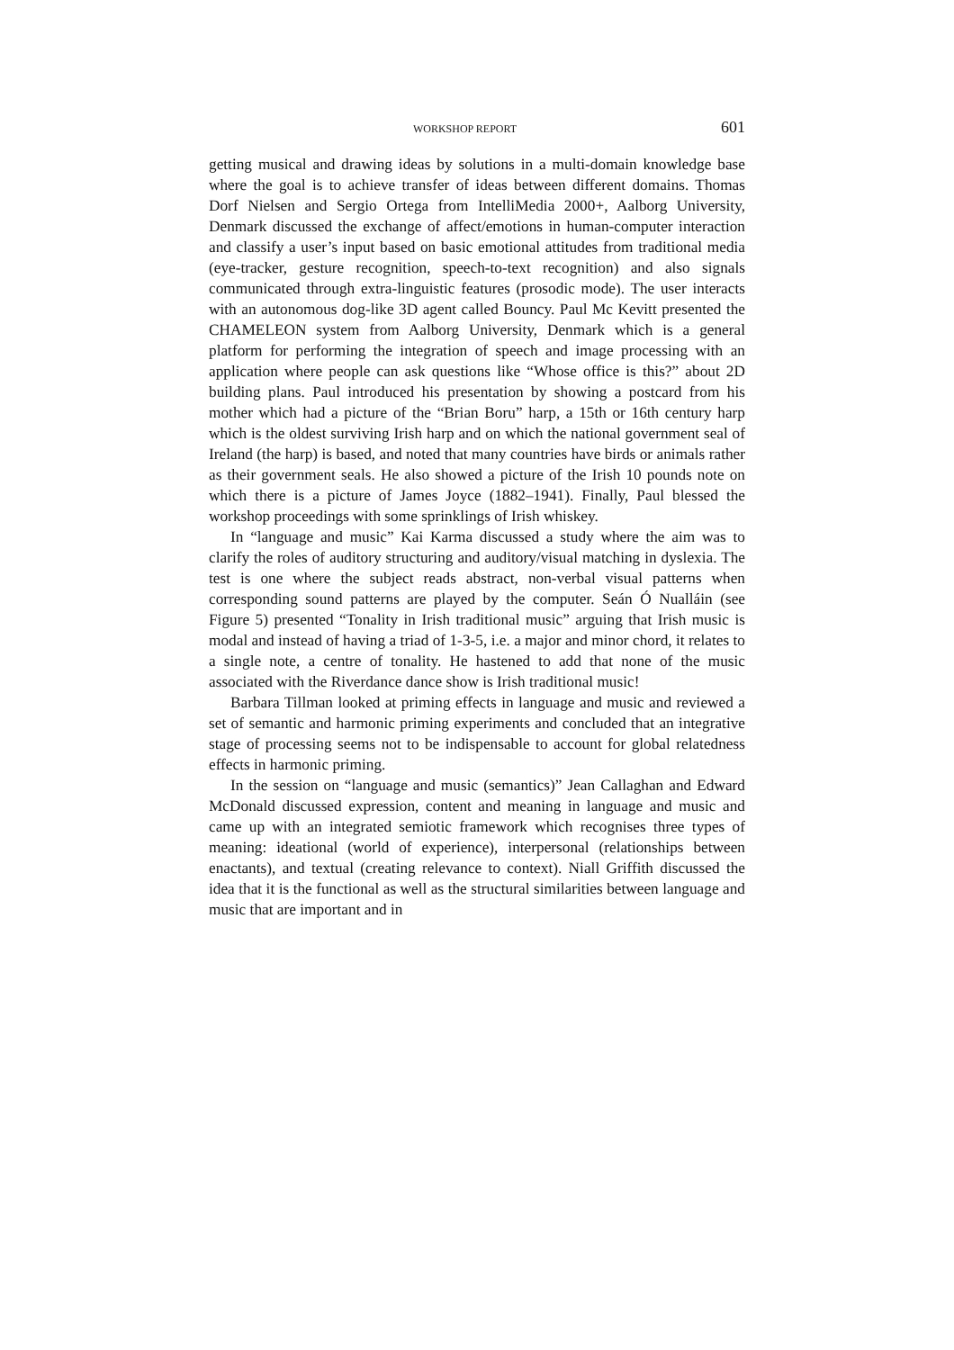WORKSHOP REPORT 601
getting musical and drawing ideas by solutions in a multi-domain knowledge base where the goal is to achieve transfer of ideas between different domains. Thomas Dorf Nielsen and Sergio Ortega from IntelliMedia 2000+, Aalborg University, Denmark discussed the exchange of affect/emotions in human-computer interaction and classify a user’s input based on basic emotional attitudes from traditional media (eye-tracker, gesture recognition, speech-to-text recognition) and also signals communicated through extra-linguistic features (prosodic mode). The user interacts with an autonomous dog-like 3D agent called Bouncy. Paul Mc Kevitt presented the CHAMELEON system from Aalborg University, Denmark which is a general platform for performing the integration of speech and image processing with an application where people can ask questions like “Whose office is this?” about 2D building plans. Paul introduced his presentation by showing a postcard from his mother which had a picture of the “Brian Boru” harp, a 15th or 16th century harp which is the oldest surviving Irish harp and on which the national government seal of Ireland (the harp) is based, and noted that many countries have birds or animals rather as their government seals. He also showed a picture of the Irish 10 pounds note on which there is a picture of James Joyce (1882–1941). Finally, Paul blessed the workshop proceedings with some sprinklings of Irish whiskey.
In “language and music” Kai Karma discussed a study where the aim was to clarify the roles of auditory structuring and auditory/visual matching in dyslexia. The test is one where the subject reads abstract, non-verbal visual patterns when corresponding sound patterns are played by the computer. Seán Ó Nualláin (see Figure 5) presented “Tonality in Irish traditional music” arguing that Irish music is modal and instead of having a triad of 1-3-5, i.e. a major and minor chord, it relates to a single note, a centre of tonality. He hastened to add that none of the music associated with the Riverdance dance show is Irish traditional music!
Barbara Tillman looked at priming effects in language and music and reviewed a set of semantic and harmonic priming experiments and concluded that an integrative stage of processing seems not to be indispensable to account for global relatedness effects in harmonic priming.
In the session on “language and music (semantics)” Jean Callaghan and Edward McDonald discussed expression, content and meaning in language and music and came up with an integrated semiotic framework which recognises three types of meaning: ideational (world of experience), interpersonal (relationships between enactants), and textual (creating relevance to context). Niall Griffith discussed the idea that it is the functional as well as the structural similarities between language and music that are important and in